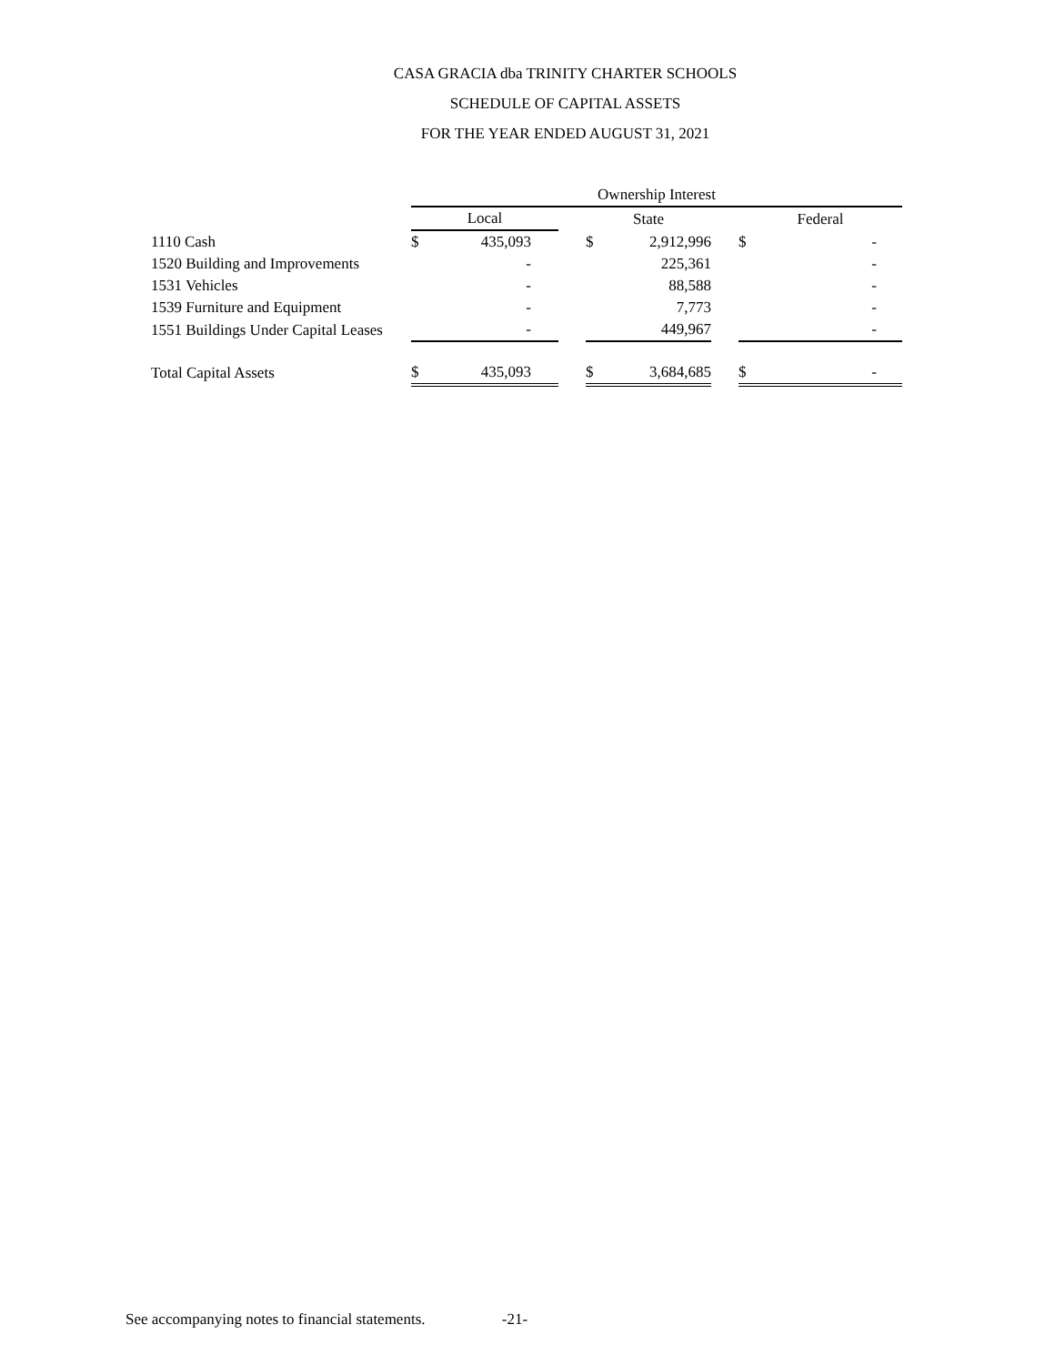CASA GRACIA dba TRINITY CHARTER SCHOOLS
SCHEDULE OF CAPITAL ASSETS
FOR THE YEAR ENDED AUGUST 31, 2021
| | Ownership Interest | | | | | | | |
| --- | --- | --- | --- | --- | --- | --- | --- | --- |
| | Local | | | State | | | Federal | |
| 1110 Cash | $ | 435,093 | | $ | 2,912,996 | | $ | - |
| 1520 Building and Improvements | | - | | | 225,361 | | | - |
| 1531 Vehicles | | - | | | 88,588 | | | - |
| 1539 Furniture and Equipment | | - | | | 7,773 | | | - |
| 1551 Buildings Under Capital Leases | | - | | | 449,967 | | | - |
| Total Capital Assets | $ | 435,093 | | $ | 3,684,685 | | $ | - |
See accompanying notes to financial statements. -21-